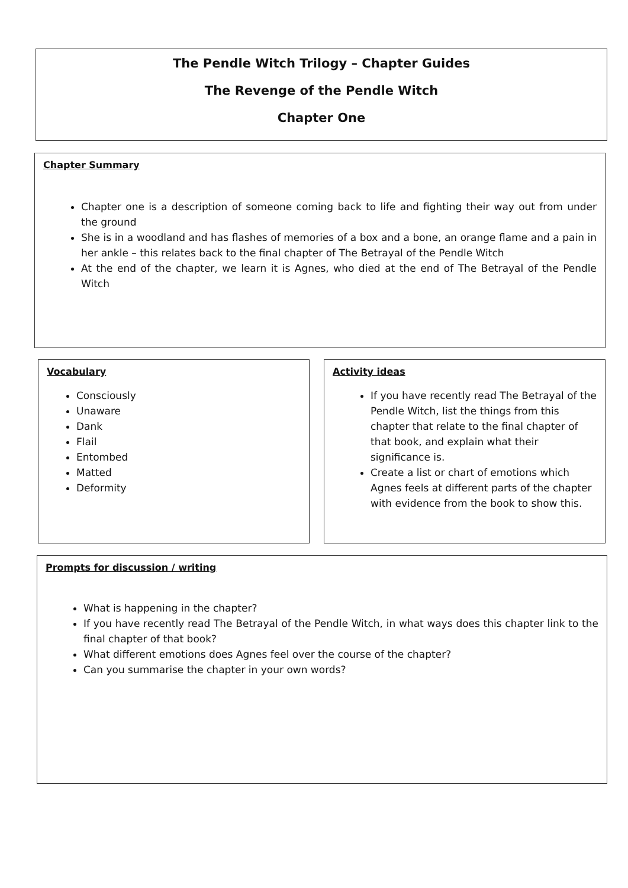The Pendle Witch Trilogy – Chapter Guides
The Revenge of the Pendle Witch
Chapter One
Chapter Summary
Chapter one is a description of someone coming back to life and fighting their way out from under the ground
She is in a woodland and has flashes of memories of a box and a bone, an orange flame and a pain in her ankle – this relates back to the final chapter of The Betrayal of the Pendle Witch
At the end of the chapter, we learn it is Agnes, who died at the end of The Betrayal of the Pendle Witch
Vocabulary
Consciously
Unaware
Dank
Flail
Entombed
Matted
Deformity
Activity ideas
If you have recently read The Betrayal of the Pendle Witch, list the things from this chapter that relate to the final chapter of that book, and explain what their significance is.
Create a list or chart of emotions which Agnes feels at different parts of the chapter with evidence from the book to show this.
Prompts for discussion / writing
What is happening in the chapter?
If you have recently read The Betrayal of the Pendle Witch, in what ways does this chapter link to the final chapter of that book?
What different emotions does Agnes feel over the course of the chapter?
Can you summarise the chapter in your own words?